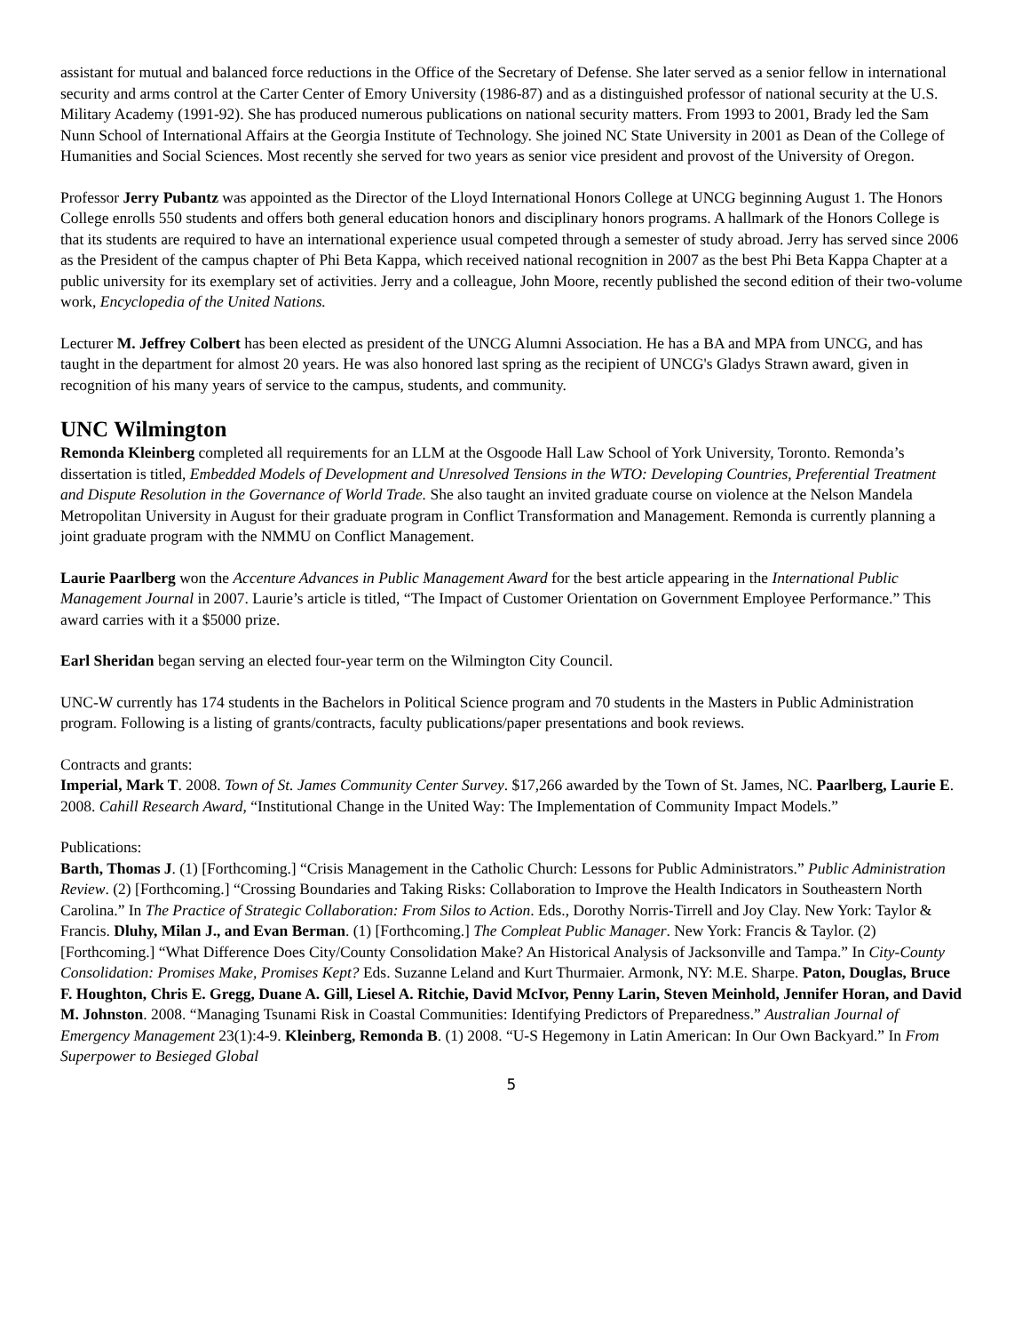assistant for mutual and balanced force reductions in the Office of the Secretary of Defense. She later served as a senior fellow in international security and arms control at the Carter Center of Emory University (1986-87) and as a distinguished professor of national security at the U.S. Military Academy (1991-92). She has produced numerous publications on national security matters. From 1993 to 2001, Brady led the Sam Nunn School of International Affairs at the Georgia Institute of Technology. She joined NC State University in 2001 as Dean of the College of Humanities and Social Sciences. Most recently she served for two years as senior vice president and provost of the University of Oregon.
Professor Jerry Pubantz was appointed as the Director of the Lloyd International Honors College at UNCG beginning August 1. The Honors College enrolls 550 students and offers both general education honors and disciplinary honors programs. A hallmark of the Honors College is that its students are required to have an international experience usual competed through a semester of study abroad. Jerry has served since 2006 as the President of the campus chapter of Phi Beta Kappa, which received national recognition in 2007 as the best Phi Beta Kappa Chapter at a public university for its exemplary set of activities. Jerry and a colleague, John Moore, recently published the second edition of their two-volume work, Encyclopedia of the United Nations.
Lecturer M. Jeffrey Colbert has been elected as president of the UNCG Alumni Association. He has a BA and MPA from UNCG, and has taught in the department for almost 20 years. He was also honored last spring as the recipient of UNCG's Gladys Strawn award, given in recognition of his many years of service to the campus, students, and community.
UNC Wilmington
Remonda Kleinberg completed all requirements for an LLM at the Osgoode Hall Law School of York University, Toronto. Remonda’s dissertation is titled, Embedded Models of Development and Unresolved Tensions in the WTO: Developing Countries, Preferential Treatment and Dispute Resolution in the Governance of World Trade. She also taught an invited graduate course on violence at the Nelson Mandela Metropolitan University in August for their graduate program in Conflict Transformation and Management. Remonda is currently planning a joint graduate program with the NMMU on Conflict Management.
Laurie Paarlberg won the Accenture Advances in Public Management Award for the best article appearing in the International Public Management Journal in 2007. Laurie’s article is titled, “The Impact of Customer Orientation on Government Employee Performance.” This award carries with it a $5000 prize.
Earl Sheridan began serving an elected four-year term on the Wilmington City Council.
UNC-W currently has 174 students in the Bachelors in Political Science program and 70 students in the Masters in Public Administration program. Following is a listing of grants/contracts, faculty publications/paper presentations and book reviews.
Contracts and grants:
Imperial, Mark T. 2008. Town of St. James Community Center Survey. $17,266 awarded by the Town of St. James, NC. Paarlberg, Laurie E. 2008. Cahill Research Award, “Institutional Change in the United Way: The Implementation of Community Impact Models.”
Publications:
Barth, Thomas J. (1) [Forthcoming.] “Crisis Management in the Catholic Church: Lessons for Public Administrators.” Public Administration Review. (2) [Forthcoming.] “Crossing Boundaries and Taking Risks: Collaboration to Improve the Health Indicators in Southeastern North Carolina.” In The Practice of Strategic Collaboration: From Silos to Action. Eds., Dorothy Norris-Tirrell and Joy Clay. New York: Taylor & Francis. Dluhy, Milan J., and Evan Berman. (1) [Forthcoming.] The Compleat Public Manager. New York: Francis & Taylor. (2) [Forthcoming.] “What Difference Does City/County Consolidation Make? An Historical Analysis of Jacksonville and Tampa.” In City-County Consolidation: Promises Make, Promises Kept? Eds. Suzanne Leland and Kurt Thurmaier. Armonk, NY: M.E. Sharpe. Paton, Douglas, Bruce F. Houghton, Chris E. Gregg, Duane A. Gill, Liesel A. Ritchie, David McIvor, Penny Larin, Steven Meinhold, Jennifer Horan, and David M. Johnston. 2008. “Managing Tsunami Risk in Coastal Communities: Identifying Predictors of Preparedness.” Australian Journal of Emergency Management 23(1):4-9. Kleinberg, Remonda B. (1) 2008. “U-S Hegemony in Latin American: In Our Own Backyard.” In From Superpower to Besieged Global
5